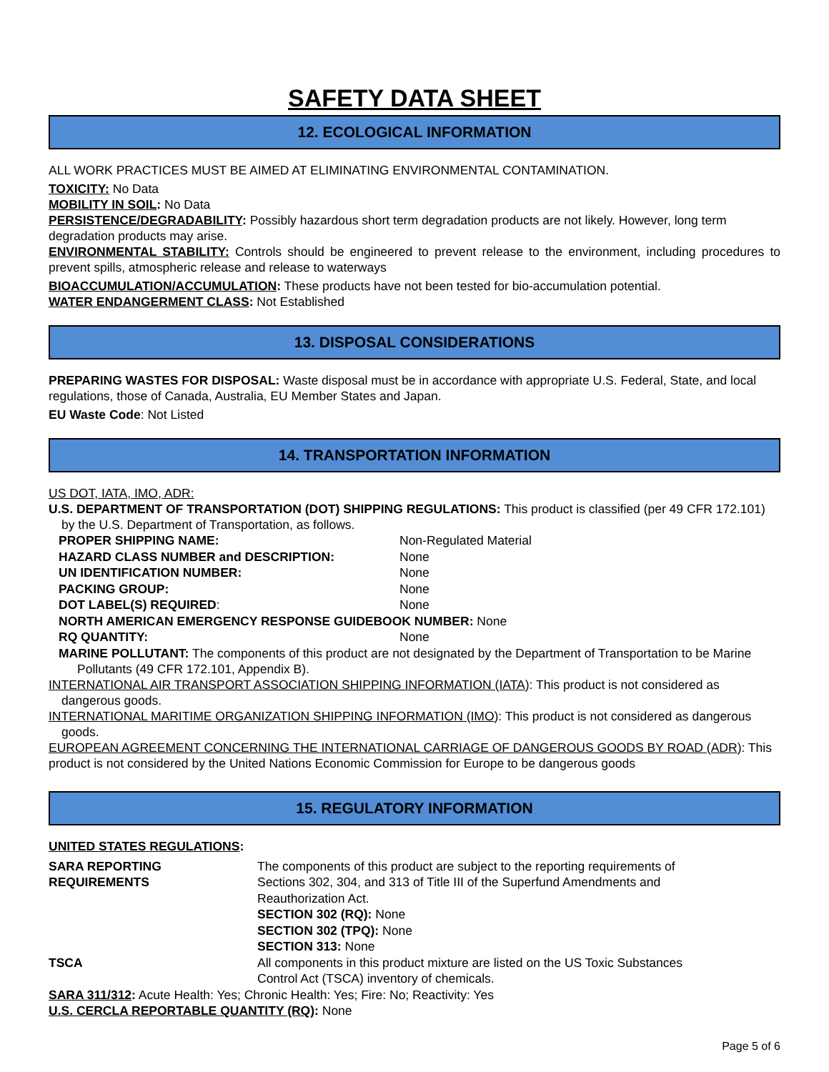SAFETY DATA SHEET
12. ECOLOGICAL INFORMATION
ALL WORK PRACTICES MUST BE AIMED AT ELIMINATING ENVIRONMENTAL CONTAMINATION.
TOXICITY: No Data
MOBILITY IN SOIL: No Data
PERSISTENCE/DEGRADABILITY: Possibly hazardous short term degradation products are not likely. However, long term degradation products may arise.
ENVIRONMENTAL STABILITY: Controls should be engineered to prevent release to the environment, including procedures to prevent spills, atmospheric release and release to waterways
BIOACCUMULATION/ACCUMULATION: These products have not been tested for bio-accumulation potential.
WATER ENDANGERMENT CLASS: Not Established
13. DISPOSAL CONSIDERATIONS
PREPARING WASTES FOR DISPOSAL: Waste disposal must be in accordance with appropriate U.S. Federal, State, and local regulations, those of Canada, Australia, EU Member States and Japan.
EU Waste Code: Not Listed
14. TRANSPORTATION INFORMATION
US DOT, IATA, IMO, ADR:
U.S. DEPARTMENT OF TRANSPORTATION (DOT) SHIPPING REGULATIONS: This product is classified (per 49 CFR 172.101) by the U.S. Department of Transportation, as follows.
| PROPER SHIPPING NAME: | Non-Regulated Material |
| HAZARD CLASS NUMBER and DESCRIPTION: | None |
| UN IDENTIFICATION NUMBER: | None |
| PACKING GROUP: | None |
| DOT LABEL(S) REQUIRED : | None |
| NORTH AMERICAN EMERGENCY RESPONSE GUIDEBOOK NUMBER: None | |
| RQ QUANTITY: | None |
MARINE POLLUTANT: The components of this product are not designated by the Department of Transportation to be Marine Pollutants (49 CFR 172.101, Appendix B).
INTERNATIONAL AIR TRANSPORT ASSOCIATION SHIPPING INFORMATION (IATA): This product is not considered as dangerous goods.
INTERNATIONAL MARITIME ORGANIZATION SHIPPING INFORMATION (IMO): This product is not considered as dangerous goods.
EUROPEAN AGREEMENT CONCERNING THE INTERNATIONAL CARRIAGE OF DANGEROUS GOODS BY ROAD (ADR): This product is not considered by the United Nations Economic Commission for Europe to be dangerous goods
15. REGULATORY INFORMATION
UNITED STATES REGULATIONS:
| SARA REPORTING REQUIREMENTS | The components of this product are subject to the reporting requirements of Sections 302, 304, and 313 of Title III of the Superfund Amendments and Reauthorization Act. SECTION 302 (RQ): None SECTION 302 (TPQ): None SECTION 313: None |
| TSCA | All components in this product mixture are listed on the US Toxic Substances Control Act (TSCA) inventory of chemicals. |
SARA 311/312: Acute Health: Yes; Chronic Health: Yes; Fire: No; Reactivity: Yes
U.S. CERCLA REPORTABLE QUANTITY (RQ): None
Page 5 of 6